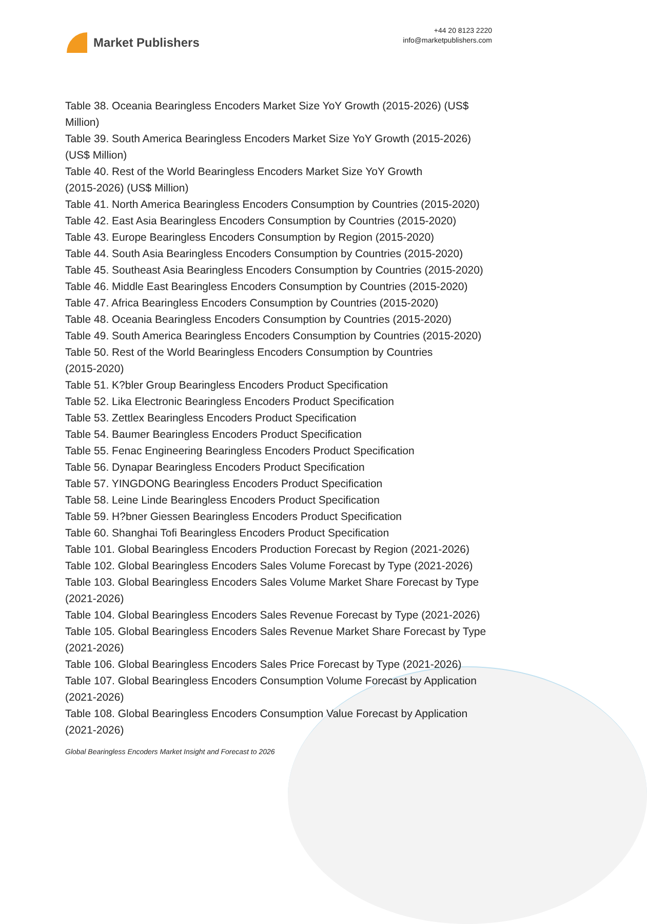Market Publishers
+44 20 8123 2220
info@marketpublishers.com
Table 38. Oceania Bearingless Encoders Market Size YoY Growth (2015-2026) (US$ Million)
Table 39. South America Bearingless Encoders Market Size YoY Growth (2015-2026) (US$ Million)
Table 40. Rest of the World Bearingless Encoders Market Size YoY Growth
(2015-2026) (US$ Million)
Table 41. North America Bearingless Encoders Consumption by Countries (2015-2020)
Table 42. East Asia Bearingless Encoders Consumption by Countries (2015-2020)
Table 43. Europe Bearingless Encoders Consumption by Region (2015-2020)
Table 44. South Asia Bearingless Encoders Consumption by Countries (2015-2020)
Table 45. Southeast Asia Bearingless Encoders Consumption by Countries (2015-2020)
Table 46. Middle East Bearingless Encoders Consumption by Countries (2015-2020)
Table 47. Africa Bearingless Encoders Consumption by Countries (2015-2020)
Table 48. Oceania Bearingless Encoders Consumption by Countries (2015-2020)
Table 49. South America Bearingless Encoders Consumption by Countries (2015-2020)
Table 50. Rest of the World Bearingless Encoders Consumption by Countries
(2015-2020)
Table 51. K?bler Group Bearingless Encoders Product Specification
Table 52. Lika Electronic Bearingless Encoders Product Specification
Table 53. Zettlex Bearingless Encoders Product Specification
Table 54. Baumer Bearingless Encoders Product Specification
Table 55. Fenac Engineering Bearingless Encoders Product Specification
Table 56. Dynapar Bearingless Encoders Product Specification
Table 57. YINGDONG Bearingless Encoders Product Specification
Table 58. Leine Linde Bearingless Encoders Product Specification
Table 59. H?bner Giessen Bearingless Encoders Product Specification
Table 60. Shanghai Tofi Bearingless Encoders Product Specification
Table 101. Global Bearingless Encoders Production Forecast by Region (2021-2026)
Table 102. Global Bearingless Encoders Sales Volume Forecast by Type (2021-2026)
Table 103. Global Bearingless Encoders Sales Volume Market Share Forecast by Type (2021-2026)
Table 104. Global Bearingless Encoders Sales Revenue Forecast by Type (2021-2026)
Table 105. Global Bearingless Encoders Sales Revenue Market Share Forecast by Type (2021-2026)
Table 106. Global Bearingless Encoders Sales Price Forecast by Type (2021-2026)
Table 107. Global Bearingless Encoders Consumption Volume Forecast by Application (2021-2026)
Table 108. Global Bearingless Encoders Consumption Value Forecast by Application (2021-2026)
Global Bearingless Encoders Market Insight and Forecast to 2026